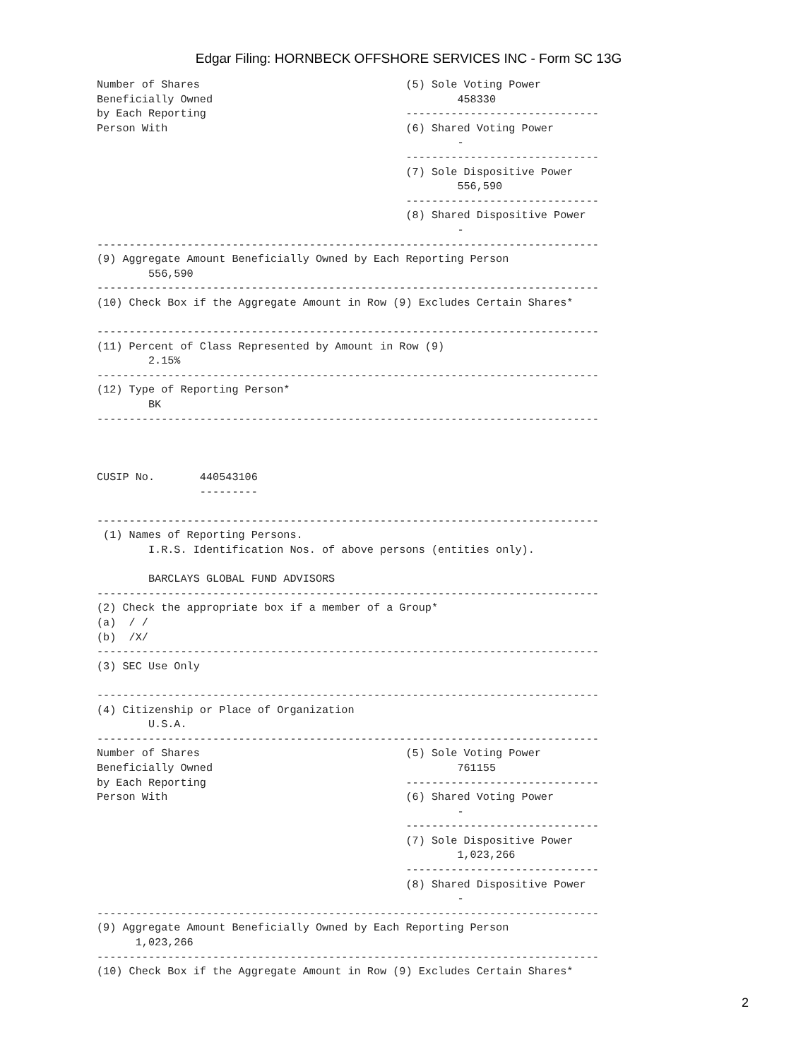Edgar Filing: HORNBECK OFFSHORE SERVICES INC - Form SC 13G
Number of Shares                                (5) Sole Voting Power
Beneficially Owned                                      458330
by Each Reporting                               ------------------------------
Person With                                     (6) Shared Voting Power
                                                        -
                                                ------------------------------
                                                (7) Sole Dispositive Power
                                                        556,590
                                                ------------------------------
                                                (8) Shared Dispositive Power
                                                        -
------------------------------------------------------------------------------
(9) Aggregate Amount Beneficially Owned by Each Reporting Person
        556,590
------------------------------------------------------------------------------
(10) Check Box if the Aggregate Amount in Row (9) Excludes Certain Shares*

------------------------------------------------------------------------------
(11) Percent of Class Represented by Amount in Row (9)
        2.15%
------------------------------------------------------------------------------
(12) Type of Reporting Person*
        BK
------------------------------------------------------------------------------



CUSIP No.       440543106
                ---------

------------------------------------------------------------------------------
 (1) Names of Reporting Persons.
        I.R.S. Identification Nos. of above persons (entities only).

        BARCLAYS GLOBAL FUND ADVISORS
------------------------------------------------------------------------------
(2) Check the appropriate box if a member of a Group*
(a)  / /
(b)  /X/
------------------------------------------------------------------------------
(3) SEC Use Only

------------------------------------------------------------------------------
(4) Citizenship or Place of Organization
        U.S.A.
------------------------------------------------------------------------------
Number of Shares                                (5) Sole Voting Power
Beneficially Owned                                      761155
by Each Reporting                               ------------------------------
Person With                                     (6) Shared Voting Power
                                                        -
                                                ------------------------------
                                                (7) Sole Dispositive Power
                                                        1,023,266
                                                ------------------------------
                                                (8) Shared Dispositive Power
                                                        -
------------------------------------------------------------------------------
(9) Aggregate Amount Beneficially Owned by Each Reporting Person
      1,023,266
------------------------------------------------------------------------------
(10) Check Box if the Aggregate Amount in Row (9) Excludes Certain Shares*
2